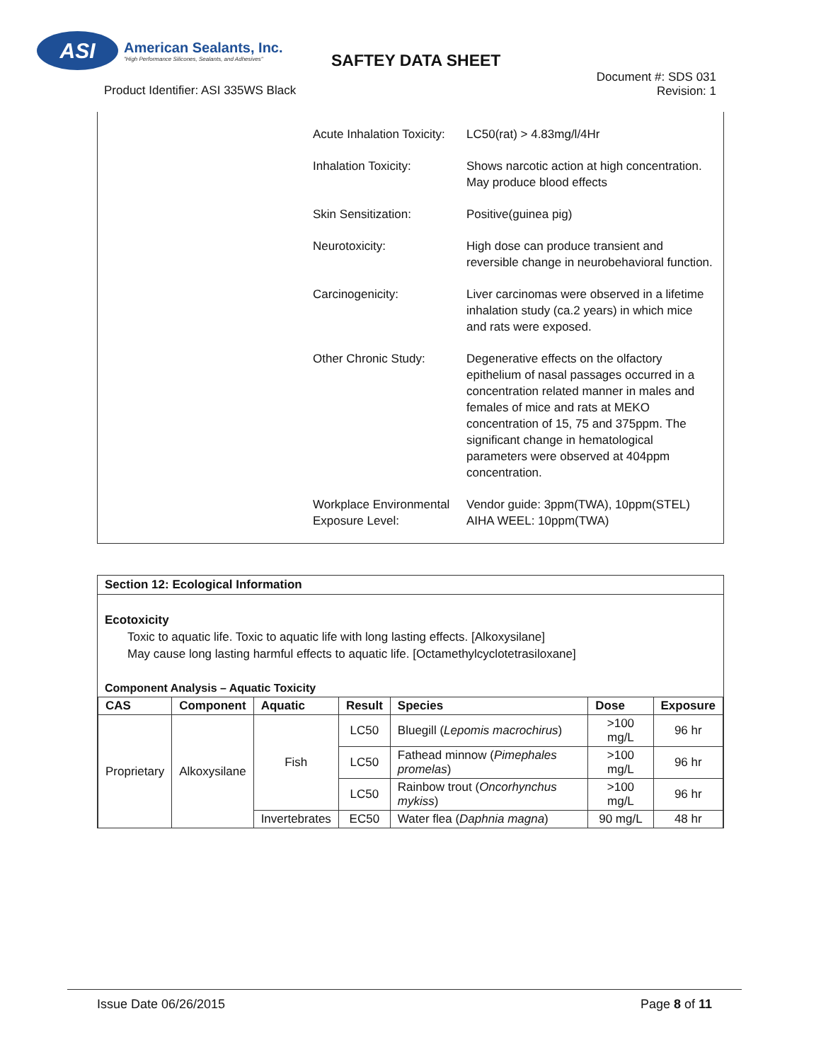ASI
American Sealants, Inc.
"High Performance Silicones, Sealants, and Adhesives"
SAFTEY DATA SHEET
Product Identifier: ASI 335WS Black
Document #: SDS 031
Revision: 1
Acute Inhalation Toxicity:
LC50(rat) > 4.83mg/l/4Hr
Inhalation Toxicity: Shows narcotic action at high concentration. May produce blood effects
Skin Sensitization: Positive(guinea pig)
Neurotoxicity: High dose can produce transient and reversible change in neurobehavioral function.
Carcinogenicity: Liver carcinomas were observed in a lifetime inhalation study (ca.2 years) in which mice and rats were exposed.
Other Chronic Study: Degenerative effects on the olfactory epithelium of nasal passages occurred in a concentration related manner in males and females of mice and rats at MEKO concentration of 15, 75 and 375ppm. The significant change in hematological parameters were observed at 404ppm concentration.
Workplace Environmental Exposure Level:
Vendor guide: 3ppm(TWA), 10ppm(STEL)
AIHA WEEL: 10ppm(TWA)
Section 12: Ecological Information
Ecotoxicity
Toxic to aquatic life. Toxic to aquatic life with long lasting effects. [Alkoxysilane]
May cause long lasting harmful effects to aquatic life. [Octamethylcyclotetrasiloxane]
Component Analysis – Aquatic Toxicity
| CAS | Component | Aquatic | Result | Species | Dose | Exposure |
| --- | --- | --- | --- | --- | --- | --- |
| Proprietary | Alkoxysilane | Fish | LC50 | Bluegill ( Lepomis macrochirus ) | >100 mg/L | 96 hr |
| | | | LC50 | Fathead minnow ( Pimephales promelas ) | >100 mg/L | 96 hr |
| | | | LC50 | Rainbow trout ( Oncorhynchus mykiss ) | >100 mg/L | 96 hr |
| | | Invertebrates | EC50 | Water flea ( Daphnia magna ) | 90 mg/L | 48 hr |
Issue Date 06/26/2015 Page 8 of 11